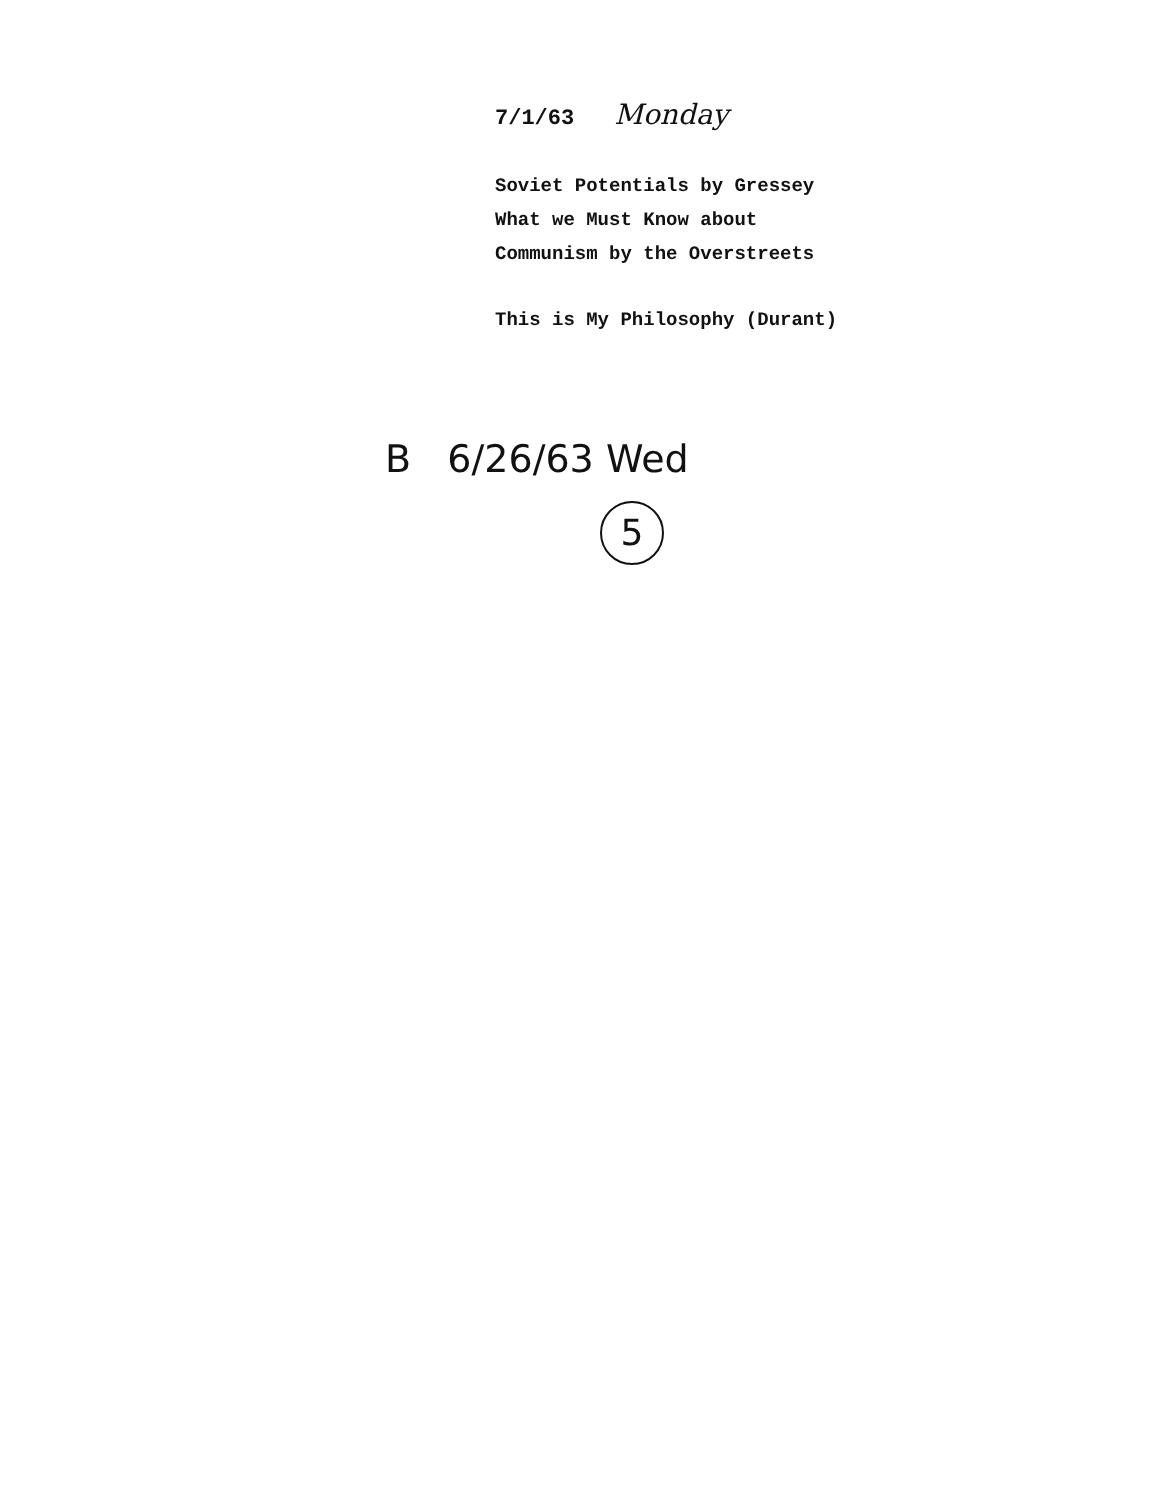7/1/63 Monday
Soviet Potentials by Gressey
What we Must Know about
Communism by the Overstreets
This is My Philosophy (Durant)
B 6/26/63 Wed
5